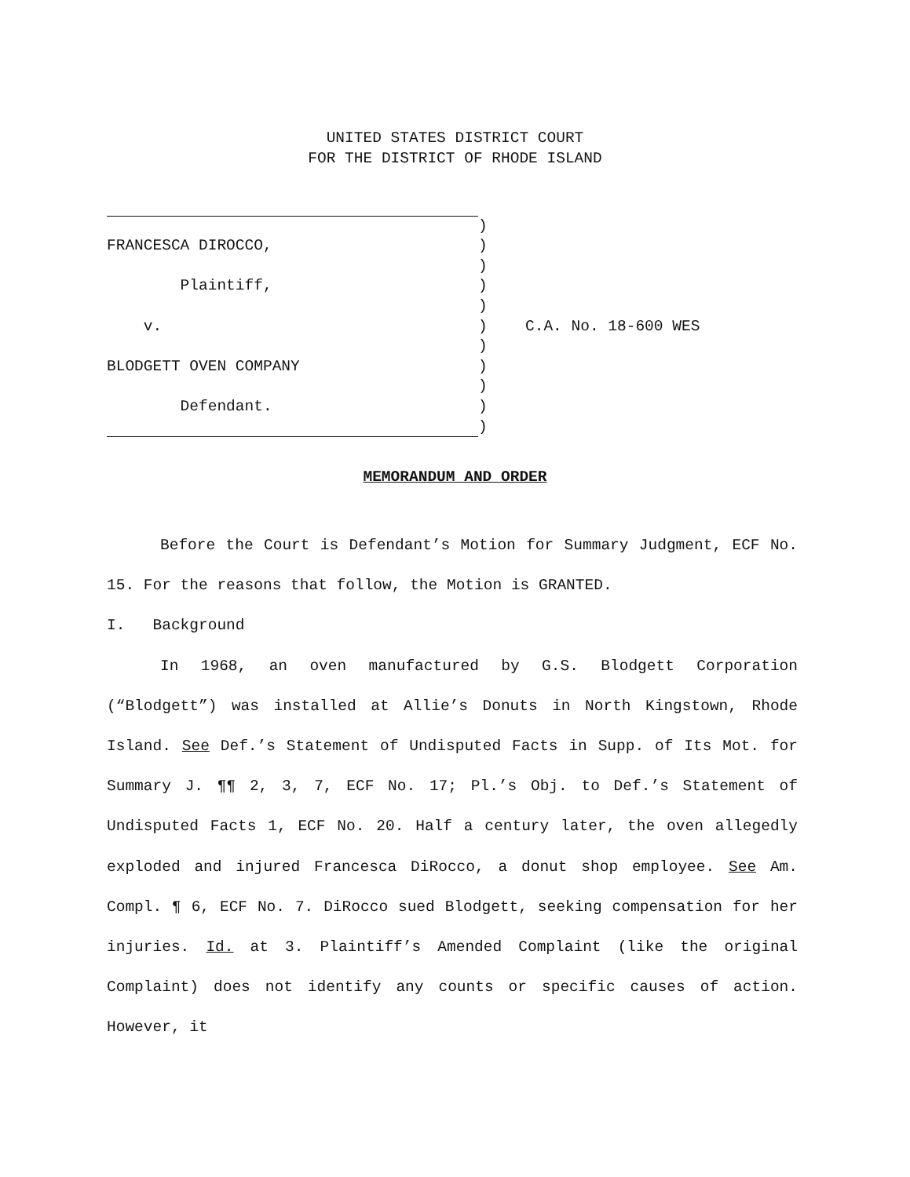UNITED STATES DISTRICT COURT
FOR THE DISTRICT OF RHODE ISLAND
)
FRANCESCA DIROCCO,
)
)
Plaintiff,
)
)
v.
) C.A. No. 18-600 WES
)
BLODGETT OVEN COMPANY
)
)
Defendant.
)
)
MEMORANDUM AND ORDER
Before the Court is Defendant’s Motion for Summary Judgment, ECF No. 15. For the reasons that follow, the Motion is GRANTED.
I. Background
In 1968, an oven manufactured by G.S. Blodgett Corporation (“Blodgett”) was installed at Allie’s Donuts in North Kingstown, Rhode Island. See Def.’s Statement of Undisputed Facts in Supp. of Its Mot. for Summary J. ¶¶ 2, 3, 7, ECF No. 17; Pl.’s Obj. to Def.’s Statement of Undisputed Facts 1, ECF No. 20. Half a century later, the oven allegedly exploded and injured Francesca DiRocco, a donut shop employee. See Am. Compl. ¶ 6, ECF No. 7. DiRocco sued Blodgett, seeking compensation for her injuries. Id. at 3. Plaintiff’s Amended Complaint (like the original Complaint) does not identify any counts or specific causes of action. However, it